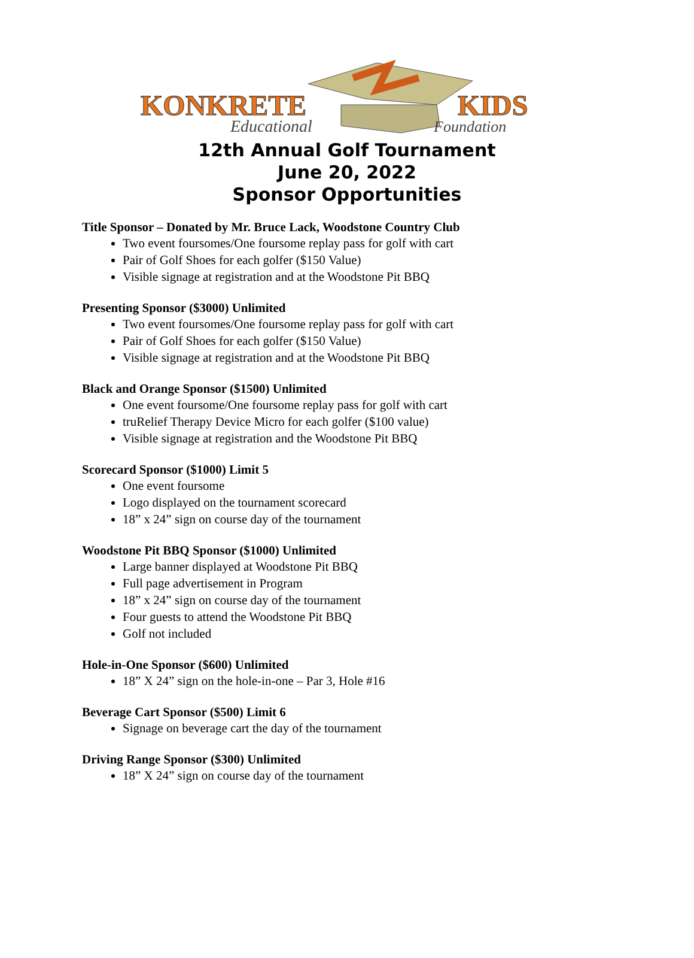KONKRETE
KIDS
Educational
Foundation
12th Annual Golf Tournament
June 20, 2022
Sponsor Opportunities
Title Sponsor – Donated by Mr. Bruce Lack, Woodstone Country Club
Two event foursomes/One foursome replay pass for golf with cart
Pair of Golf Shoes for each golfer ($150 Value)
Visible signage at registration and at the Woodstone Pit BBQ
Presenting Sponsor ($3000) Unlimited
Two event foursomes/One foursome replay pass for golf with cart
Pair of Golf Shoes for each golfer ($150 Value)
Visible signage at registration and at the Woodstone Pit BBQ
Black and Orange Sponsor ($1500) Unlimited
One event foursome/One foursome replay pass for golf with cart
truRelief Therapy Device Micro for each golfer ($100 value)
Visible signage at registration and the Woodstone Pit BBQ
Scorecard Sponsor ($1000) Limit 5
One event foursome
Logo displayed on the tournament scorecard
18” x 24” sign on course day of the tournament
Woodstone Pit BBQ Sponsor ($1000) Unlimited
Large banner displayed at Woodstone Pit BBQ
Full page advertisement in Program
18” x 24” sign on course day of the tournament
Four guests to attend the Woodstone Pit BBQ
Golf not included
Hole-in-One Sponsor ($600) Unlimited
18” X 24” sign on the hole-in-one – Par 3, Hole #16
Beverage Cart Sponsor ($500) Limit 6
Signage on beverage cart the day of the tournament
Driving Range Sponsor ($300) Unlimited
18” X 24” sign on course day of the tournament